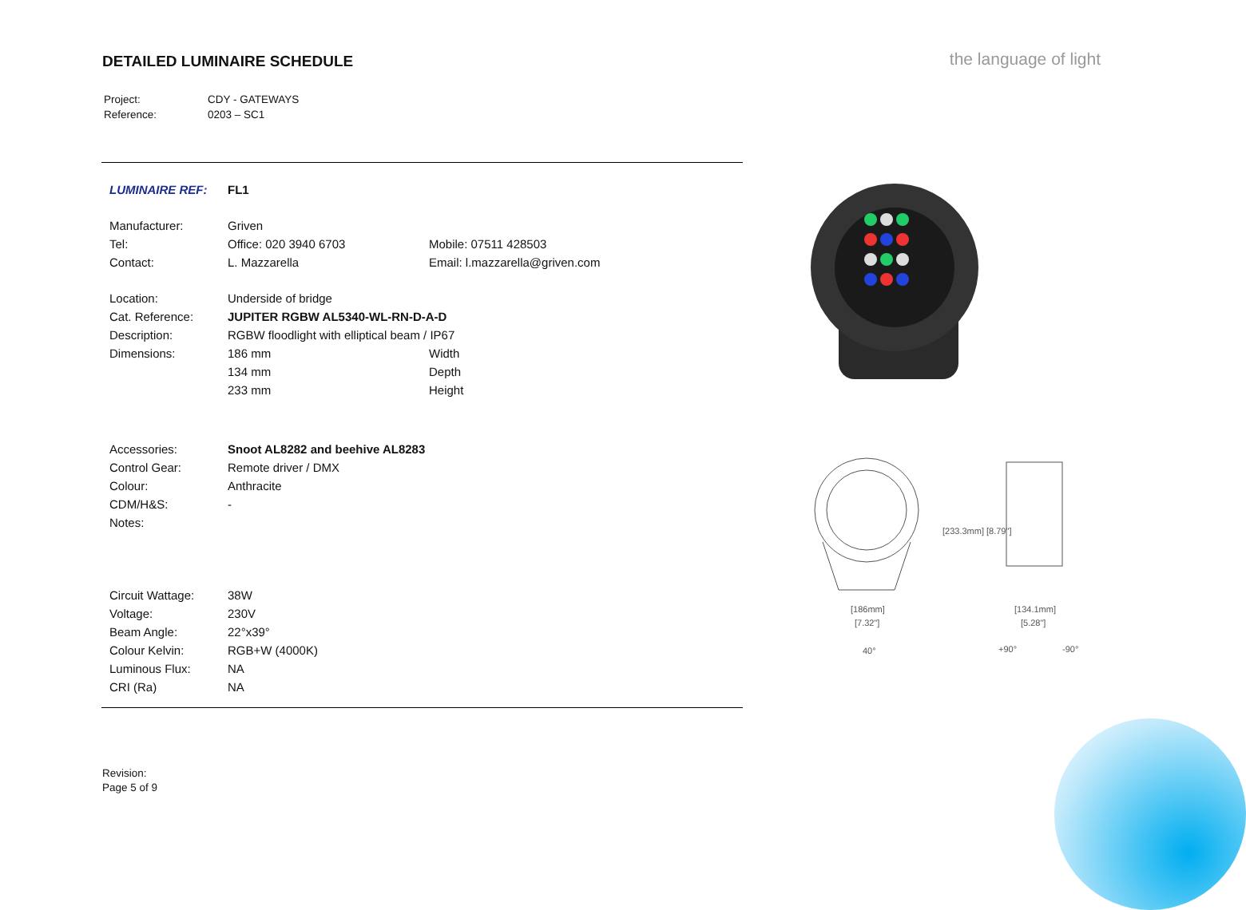DETAILED LUMINAIRE SCHEDULE
the language of light
| Project: | CDY - GATEWAYS |
| Reference: | 0203 – SC1 |
| LUMINAIRE REF: | FL1 | |
| Manufacturer: | Griven | |
| Tel: | Office: 020 3940 6703 | Mobile: 07511 428503 |
| Contact: | L. Mazzarella | Email: l.mazzarella@griven.com |
| Location: | Underside of bridge | |
| Cat. Reference: | JUPITER RGBW AL5340-WL-RN-D-A-D | |
| Description: | RGBW floodlight with elliptical beam / IP67 | |
| Dimensions: | 186 mm | Width |
| | 134 mm | Depth |
| | 233 mm | Height |
| Accessories: | Snoot AL8282 and beehive AL8283 | |
| Control Gear: | Remote driver / DMX | |
| Colour: | Anthracite | |
| CDM/H&S: | - | |
| Notes: | | |
| Circuit Wattage: | 38W | |
| Voltage: | 230V | |
| Beam Angle: | 22°x39° | |
| Colour Kelvin: | RGB+W (4000K) | |
| Luminous Flux: | NA | |
| CRI (Ra) | NA | |
[186mm]
[7.32"]
[134.1mm]
[5.28"]
[233.3mm] [8.79"]
40°
+90°
-90°
Revision:
Page 5 of 9